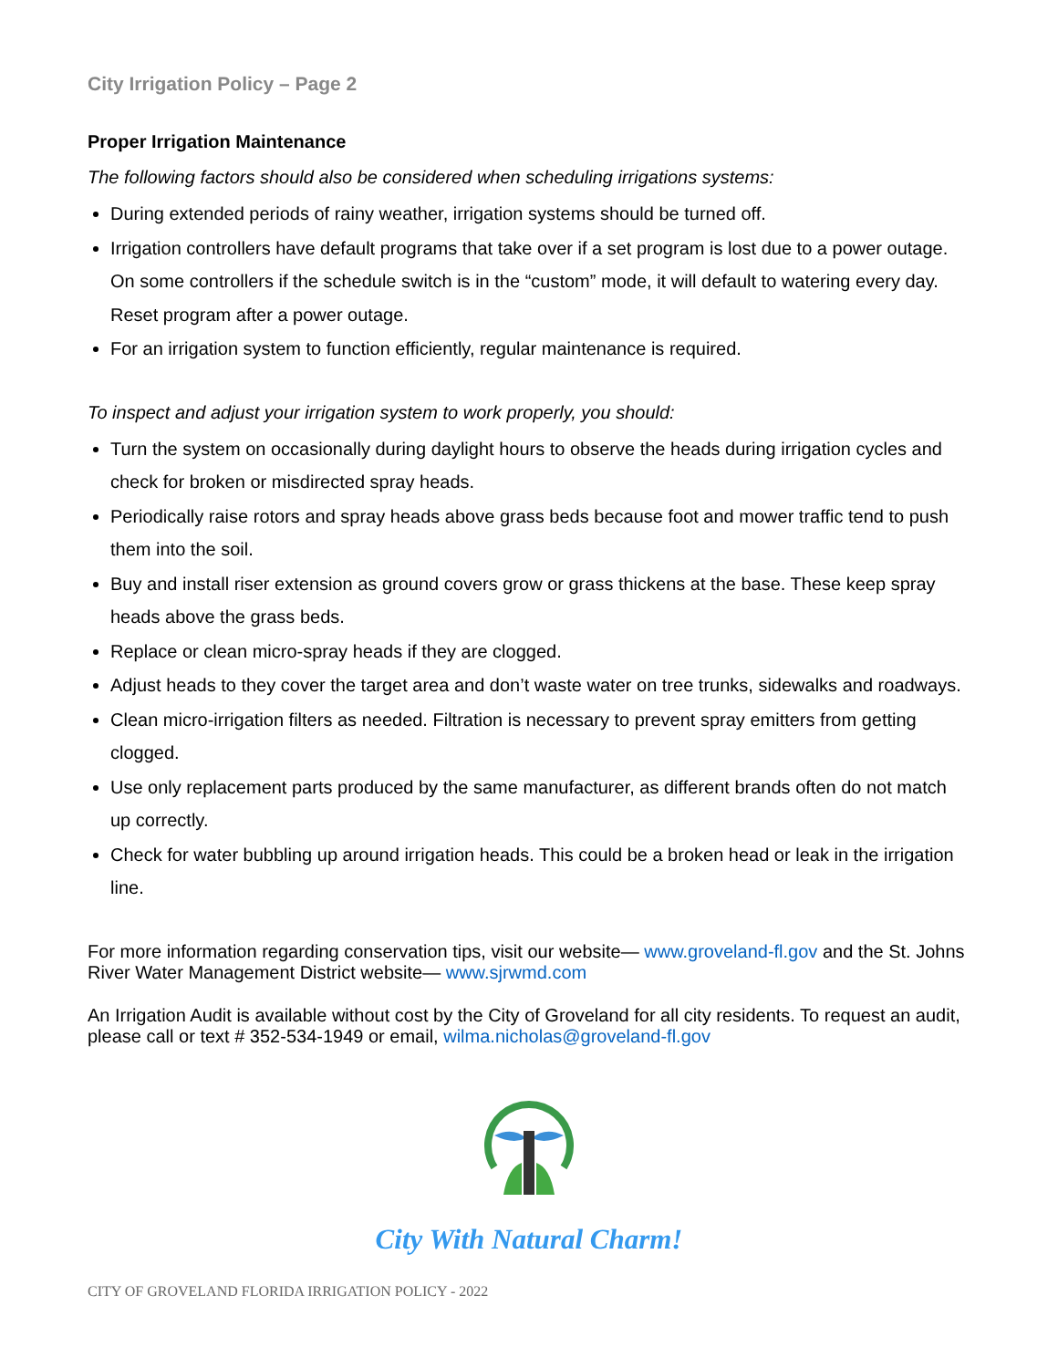City Irrigation Policy – Page 2
Proper Irrigation Maintenance
The following factors should also be considered when scheduling irrigations systems:
During extended periods of rainy weather, irrigation systems should be turned off.
Irrigation controllers have default programs that take over if a set program is lost due to a power outage. On some controllers if the schedule switch is in the “custom” mode, it will default to watering every day. Reset program after a power outage.
For an irrigation system to function efficiently, regular maintenance is required.
To inspect and adjust your irrigation system to work properly, you should:
Turn the system on occasionally during daylight hours to observe the heads during irrigation cycles and check for broken or misdirected spray heads.
Periodically raise rotors and spray heads above grass beds because foot and mower traffic tend to push them into the soil.
Buy and install riser extension as ground covers grow or grass thickens at the base. These keep spray heads above the grass beds.
Replace or clean micro-spray heads if they are clogged.
Adjust heads to they cover the target area and don’t waste water on tree trunks, sidewalks and roadways.
Clean micro-irrigation filters as needed. Filtration is necessary to prevent spray emitters from getting clogged.
Use only replacement parts produced by the same manufacturer, as different brands often do not match up correctly.
Check for water bubbling up around irrigation heads. This could be a broken head or leak in the irrigation line.
For more information regarding conservation tips, visit our website— www.groveland-fl.gov and the St. Johns River Water Management District website— www.sjrwmd.com
An Irrigation Audit is available without cost by the City of Groveland for all city residents. To request an audit, please call or text # 352-534-1949 or email, wilma.nicholas@groveland-fl.gov
City With Natural Charm!
CITY OF GROVELAND FLORIDA IRRIGATION POLICY - 2022